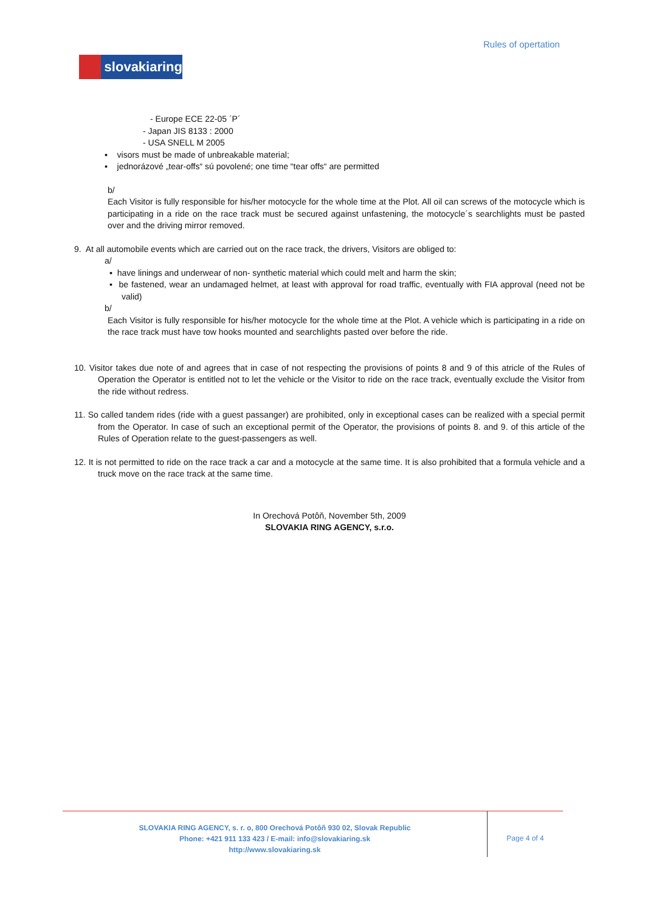Rules of opertation
slovakiaring
- Europe ECE 22-05 ´P´
- Japan JIS 8133 : 2000
- USA SNELL M 2005
▪ visors must be made of unbreakable material;
▪ jednorázové „tear-offs“ sú povolené; one time “tear offs“ are permitted
b/
Each Visitor is fully responsible for his/her motocycle for the whole time at the Plot. All oil can screws of the motocycle which is participating in a ride on the race track must be secured against unfastening, the motocycle´s searchlights must be pasted over and the driving mirror removed.
9. At all automobile events which are carried out on the race track, the drivers, Visitors are obliged to:
a/
▪ have linings and underwear of non- synthetic material which could melt and harm the skin;
▪ be fastened, wear an undamaged helmet, at least with approval for road traffic, eventually with FIA approval (need not be valid)
b/
Each Visitor is fully responsible for his/her motocycle for the whole time at the Plot. A vehicle which is participating in a ride on the race track must have tow hooks mounted and searchlights pasted over before the ride.
10. Visitor takes due note of and agrees that in case of not respecting the provisions of points 8 and 9 of this atricle of the Rules of Operation the Operator is entitled not to let the vehicle or the Visitor to ride on the race track, eventually exclude the Visitor from the ride without redress.
11. So called tandem rides (ride with a guest passanger) are prohibited, only in exceptional cases can be realized with a special permit from the Operator. In case of such an exceptional permit of the Operator, the provisions of points 8. and 9. of this article of the Rules of Operation relate to the guest-passengers as well.
12. It is not permitted to ride on the race track a car and a motocycle at the same time. It is also prohibited that a formula vehicle and a truck move on the race track at the same time.
In Orechová Potôň, November 5th, 2009
SLOVAKIA RING AGENCY, s.r.o.
SLOVAKIA RING AGENCY, s. r. o, 800 Orechová Potôň 930 02, Slovak Republic
Phone: +421 911 133 423 / E-mail: info@slovakiaring.sk
http://www.slovakiaring.sk
Page 4 of 4